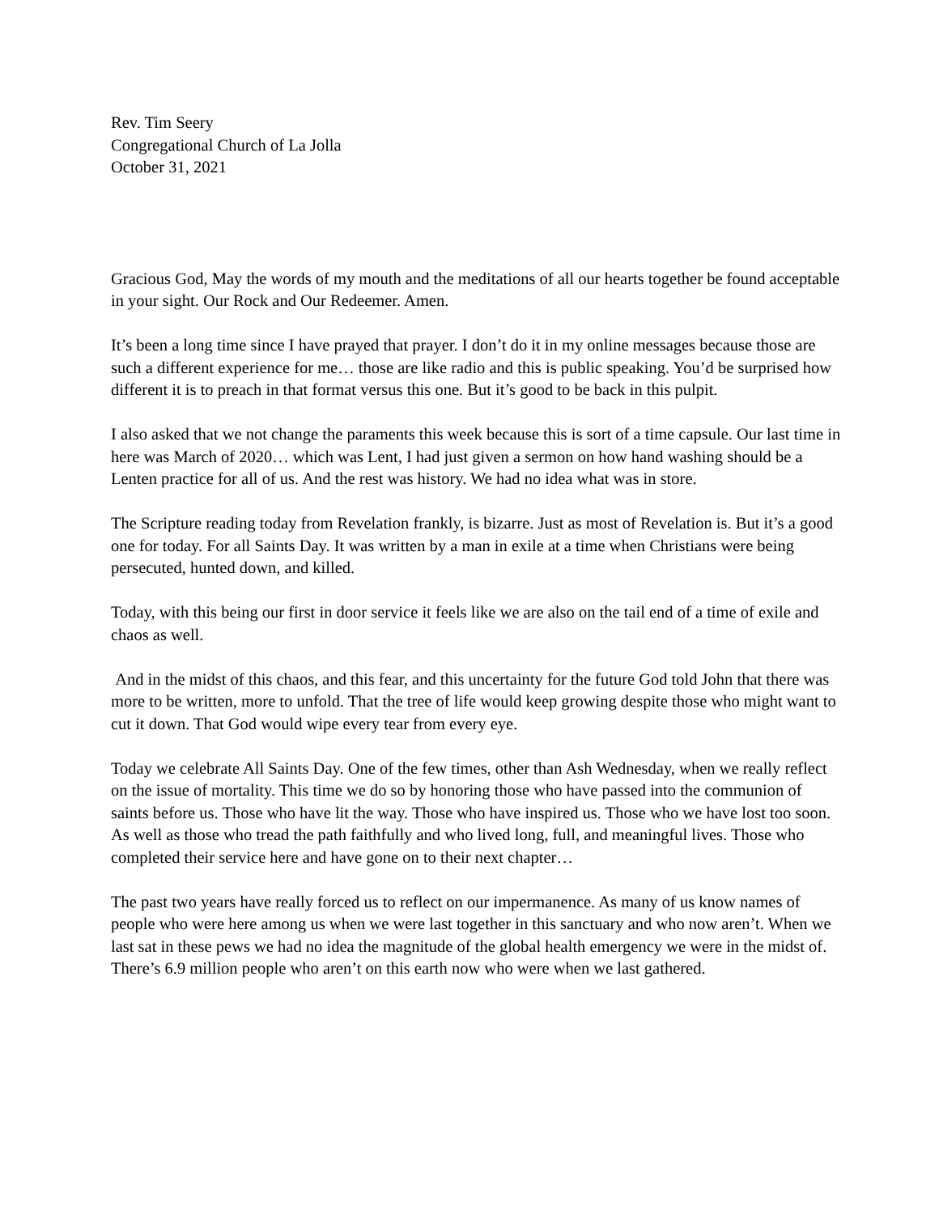Rev. Tim Seery
Congregational Church of La Jolla
October 31, 2021
Gracious God, May the words of my mouth and the meditations of all our hearts together be found acceptable in your sight. Our Rock and Our Redeemer. Amen.
It’s been a long time since I have prayed that prayer. I don’t do it in my online messages because those are such a different experience for me… those are like radio and this is public speaking. You’d be surprised how different it is to preach in that format versus this one. But it’s good to be back in this pulpit.
I also asked that we not change the paraments this week because this is sort of a time capsule. Our last time in here was March of 2020… which was Lent, I had just given a sermon on how hand washing should be a Lenten practice for all of us. And the rest was history. We had no idea what was in store.
The Scripture reading today from Revelation frankly, is bizarre. Just as most of Revelation is. But it’s a good one for today. For all Saints Day. It was written by a man in exile at a time when Christians were being persecuted, hunted down, and killed.
Today, with this being our first in door service it feels like we are also on the tail end of a time of exile and chaos as well.
And in the midst of this chaos, and this fear, and this uncertainty for the future God told John that there was more to be written, more to unfold. That the tree of life would keep growing despite those who might want to cut it down. That God would wipe every tear from every eye.
Today we celebrate All Saints Day. One of the few times, other than Ash Wednesday, when we really reflect on the issue of mortality. This time we do so by honoring those who have passed into the communion of saints before us. Those who have lit the way. Those who have inspired us. Those who we have lost too soon. As well as those who tread the path faithfully and who lived long, full, and meaningful lives. Those who completed their service here and have gone on to their next chapter…
The past two years have really forced us to reflect on our impermanence. As many of us know names of people who were here among us when we were last together in this sanctuary and who now aren’t. When we last sat in these pews we had no idea the magnitude of the global health emergency we were in the midst of. There’s 6.9 million people who aren’t on this earth now who were when we last gathered.